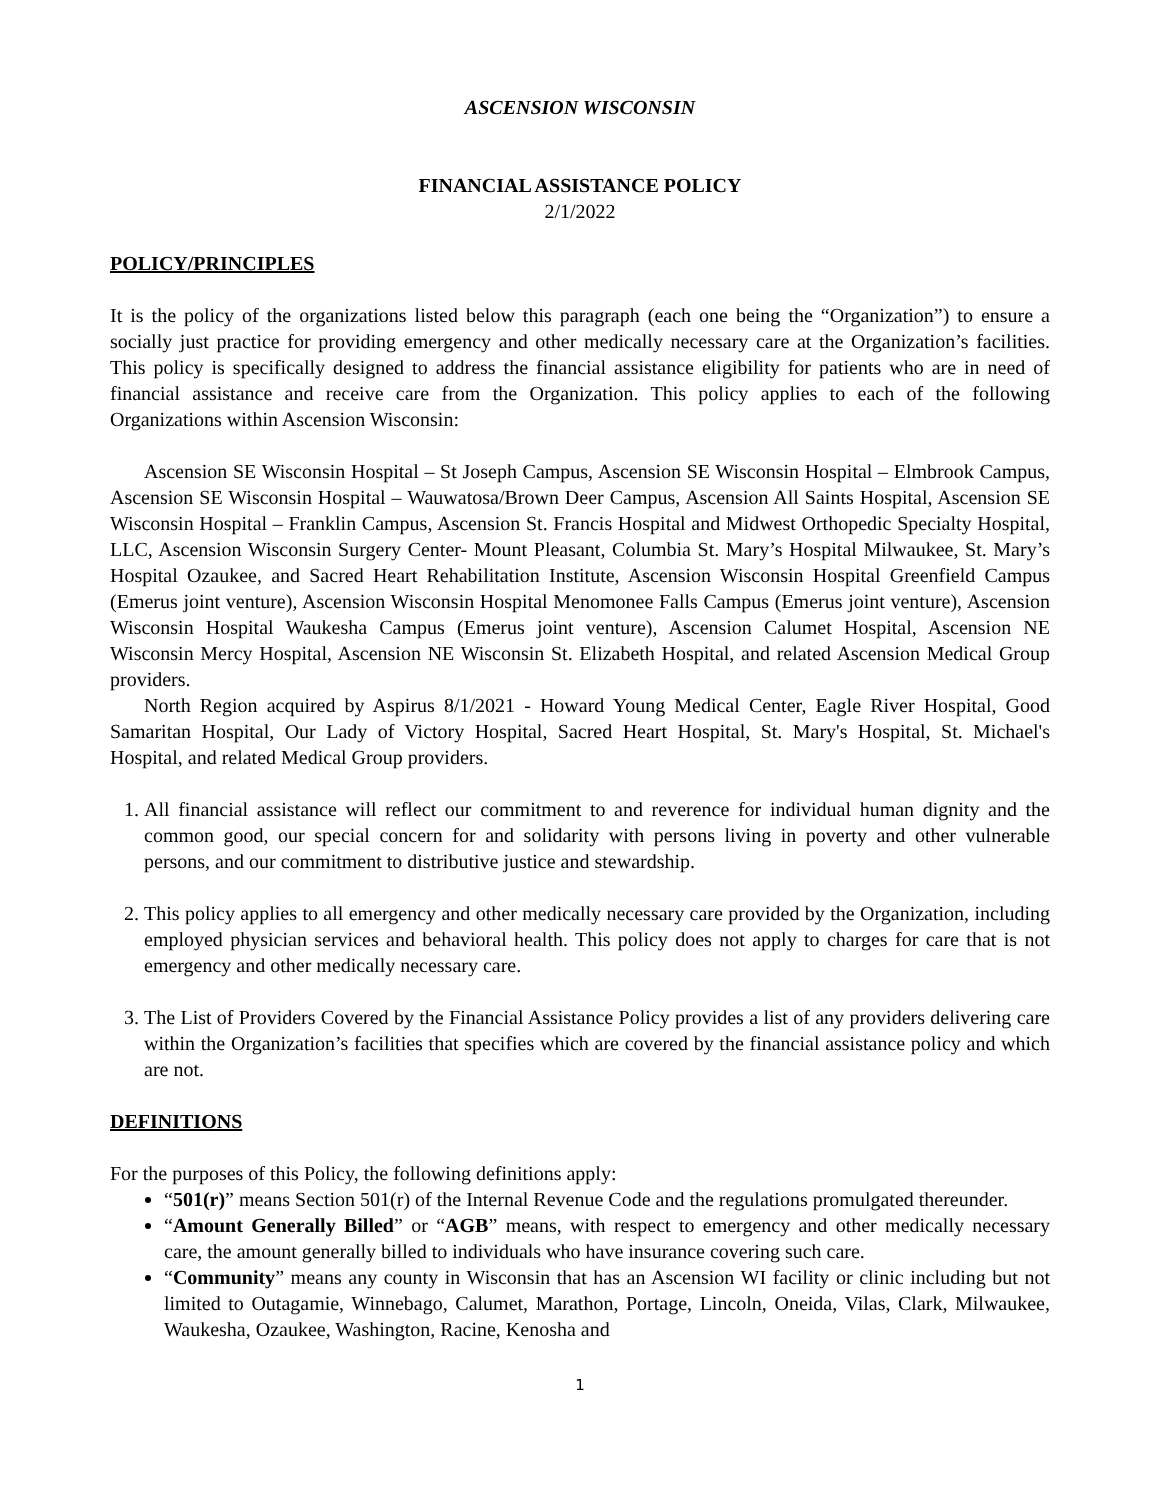ASCENSION WISCONSIN
FINANCIAL ASSISTANCE POLICY
2/1/2022
POLICY/PRINCIPLES
It is the policy of the organizations listed below this paragraph (each one being the “Organization”) to ensure a socially just practice for providing emergency and other medically necessary care at the Organization’s facilities. This policy is specifically designed to address the financial assistance eligibility for patients who are in need of financial assistance and receive care from the Organization. This policy applies to each of the following Organizations within Ascension Wisconsin:
Ascension SE Wisconsin Hospital – St Joseph Campus, Ascension SE Wisconsin Hospital – Elmbrook Campus, Ascension SE Wisconsin Hospital – Wauwatosa/Brown Deer Campus, Ascension All Saints Hospital, Ascension SE Wisconsin Hospital – Franklin Campus, Ascension St. Francis Hospital and Midwest Orthopedic Specialty Hospital, LLC, Ascension Wisconsin Surgery Center- Mount Pleasant, Columbia St. Mary’s Hospital Milwaukee, St. Mary’s Hospital Ozaukee, and Sacred Heart Rehabilitation Institute, Ascension Wisconsin Hospital Greenfield Campus (Emerus joint venture), Ascension Wisconsin Hospital Menomonee Falls Campus (Emerus joint venture), Ascension Wisconsin Hospital Waukesha Campus (Emerus joint venture), Ascension Calumet Hospital, Ascension NE Wisconsin Mercy Hospital, Ascension NE Wisconsin St. Elizabeth Hospital, and related Ascension Medical Group providers.
North Region acquired by Aspirus 8/1/2021 - Howard Young Medical Center, Eagle River Hospital, Good Samaritan Hospital, Our Lady of Victory Hospital, Sacred Heart Hospital, St. Mary's Hospital, St. Michael's Hospital, and related Medical Group providers.
1. All financial assistance will reflect our commitment to and reverence for individual human dignity and the common good, our special concern for and solidarity with persons living in poverty and other vulnerable persons, and our commitment to distributive justice and stewardship.
2. This policy applies to all emergency and other medically necessary care provided by the Organization, including employed physician services and behavioral health. This policy does not apply to charges for care that is not emergency and other medically necessary care.
3. The List of Providers Covered by the Financial Assistance Policy provides a list of any providers delivering care within the Organization’s facilities that specifies which are covered by the financial assistance policy and which are not.
DEFINITIONS
For the purposes of this Policy, the following definitions apply:
“501(r)” means Section 501(r) of the Internal Revenue Code and the regulations promulgated thereunder.
“Amount Generally Billed” or “AGB” means, with respect to emergency and other medically necessary care, the amount generally billed to individuals who have insurance covering such care.
“Community” means any county in Wisconsin that has an Ascension WI facility or clinic including but not limited to Outagamie, Winnebago, Calumet, Marathon, Portage, Lincoln, Oneida, Vilas, Clark, Milwaukee, Waukesha, Ozaukee, Washington, Racine, Kenosha and
1